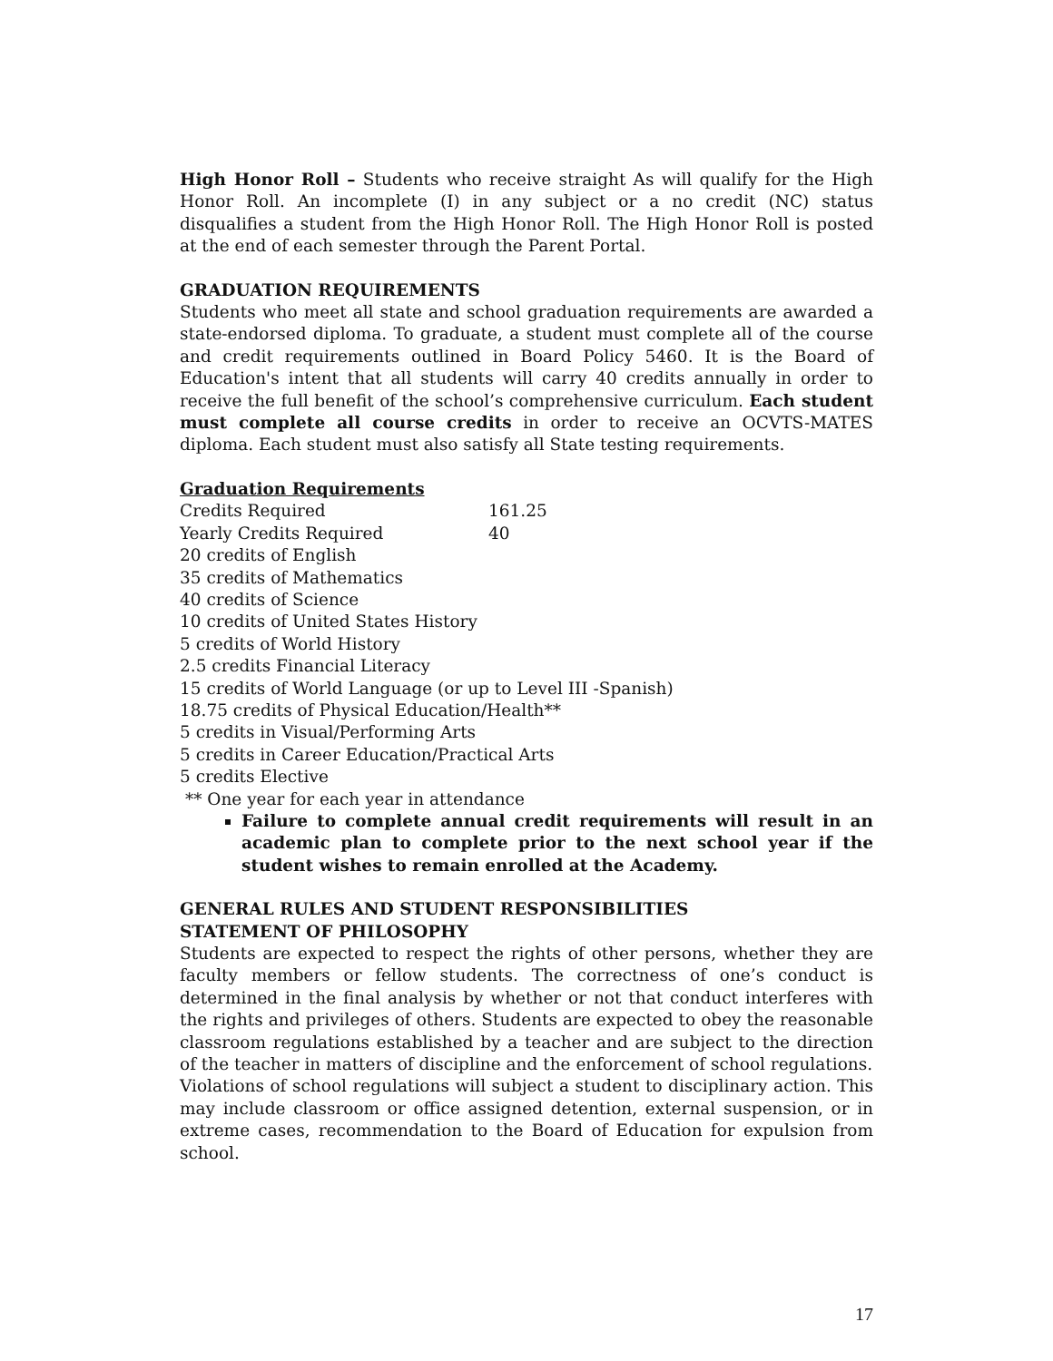High Honor Roll – Students who receive straight As will qualify for the High Honor Roll. An incomplete (I) in any subject or a no credit (NC) status disqualifies a student from the High Honor Roll. The High Honor Roll is posted at the end of each semester through the Parent Portal.
GRADUATION REQUIREMENTS
Students who meet all state and school graduation requirements are awarded a state-endorsed diploma. To graduate, a student must complete all of the course and credit requirements outlined in Board Policy 5460. It is the Board of Education's intent that all students will carry 40 credits annually in order to receive the full benefit of the school’s comprehensive curriculum. Each student must complete all course credits in order to receive an OCVTS-MATES diploma. Each student must also satisfy all State testing requirements.
Graduation Requirements
Credits Required 161.25
Yearly Credits Required 40
20 credits of English
35 credits of Mathematics
40 credits of Science
10 credits of United States History
5 credits of World History
2.5 credits Financial Literacy
15 credits of World Language (or up to Level III -Spanish)
18.75 credits of Physical Education/Health**
5 credits in Visual/Performing Arts
5 credits in Career Education/Practical Arts
5 credits Elective
** One year for each year in attendance
Failure to complete annual credit requirements will result in an academic plan to complete prior to the next school year if the student wishes to remain enrolled at the Academy.
GENERAL RULES AND STUDENT RESPONSIBILITIES
STATEMENT OF PHILOSOPHY
Students are expected to respect the rights of other persons, whether they are faculty members or fellow students. The correctness of one’s conduct is determined in the final analysis by whether or not that conduct interferes with the rights and privileges of others. Students are expected to obey the reasonable classroom regulations established by a teacher and are subject to the direction of the teacher in matters of discipline and the enforcement of school regulations.
Violations of school regulations will subject a student to disciplinary action. This may include classroom or office assigned detention, external suspension, or in extreme cases, recommendation to the Board of Education for expulsion from school.
17